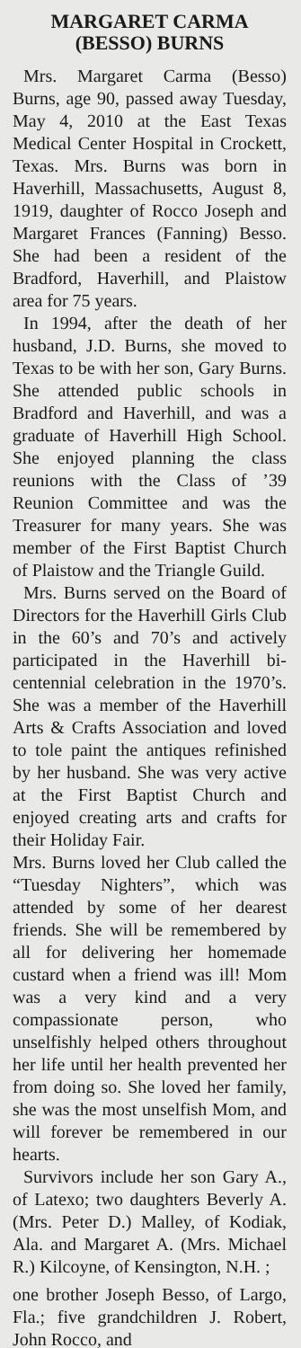MARGARET CARMA
(BESSO) BURNS
Mrs. Margaret Carma (Besso) Burns, age 90, passed away Tuesday, May 4, 2010 at the East Texas Medical Center Hospital in Crockett, Texas. Mrs. Burns was born in Haverhill, Massachusetts, August 8, 1919, daughter of Rocco Joseph and Margaret Frances (Fanning) Besso. She had been a resident of the Bradford, Haverhill, and Plaistow area for 75 years.
In 1994, after the death of her husband, J.D. Burns, she moved to Texas to be with her son, Gary Burns. She attended public schools in Bradford and Haverhill, and was a graduate of Haverhill High School. She enjoyed planning the class reunions with the Class of ’39 Reunion Committee and was the Treasurer for many years. She was member of the First Baptist Church of Plaistow and the Triangle Guild.
Mrs. Burns served on the Board of Directors for the Haverhill Girls Club in the 60’s and 70’s and actively participated in the Haverhill bi-centennial celebration in the 1970’s. She was a member of the Haverhill Arts & Crafts Association and loved to tole paint the antiques refinished by her husband. She was very active at the First Baptist Church and enjoyed creating arts and crafts for their Holiday Fair.
Mrs. Burns loved her Club called the “Tuesday Nighters”, which was attended by some of her dearest friends. She will be remembered by all for delivering her homemade custard when a friend was ill! Mom was a very kind and a very compassionate person, who unselfishly helped others throughout her life until her health prevented her from doing so. She loved her family, she was the most unselfish Mom, and will forever be remembered in our hearts.
Survivors include her son Gary A., of Latexo; two daughters Beverly A. (Mrs. Peter D.) Malley, of Kodiak, Ala. and Margaret A. (Mrs. Michael R.) Kilcoyne, of Kensington, N.H. ;
one brother Joseph Besso, of Largo, Fla.; five grandchildren J. Robert, John Rocco, and